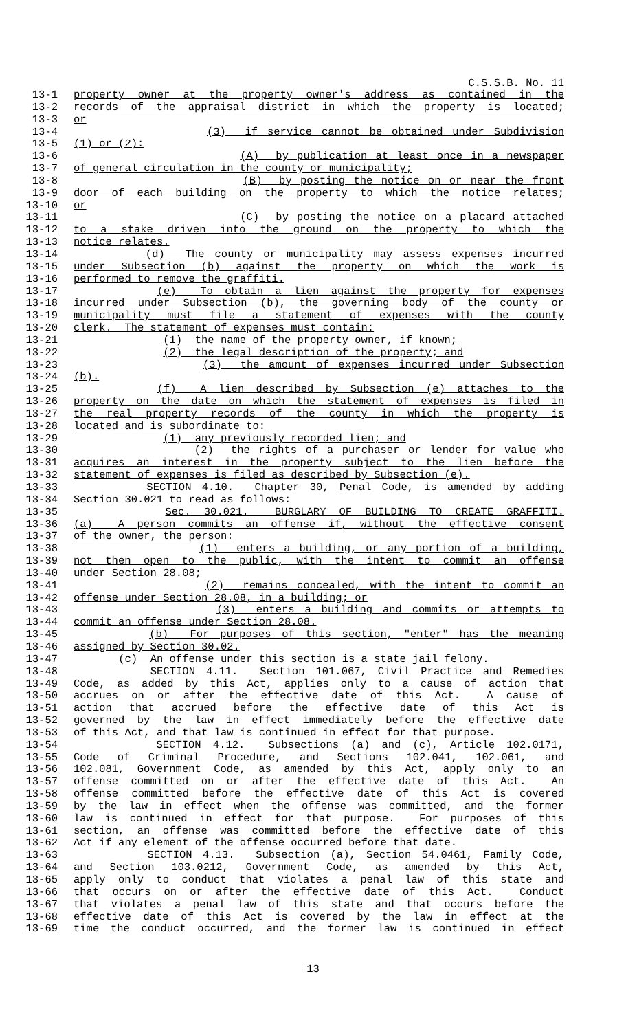C.S.S.B. No. 11
13-1 property owner at the property owner's address as contained in the
13-2 records of the appraisal district in which the property is located;
13-3 or
13-4 (3) if service cannot be obtained under Subdivision
13-5 (1) or (2):
13-6 (A) by publication at least once in a newspaper
13-7 of general circulation in the county or municipality;
13-8 (B) by posting the notice on or near the front
13-9 door of each building on the property to which the notice relates;
13-10 or
13-11 (C) by posting the notice on a placard attached
13-12 to a stake driven into the ground on the property to which the
13-13 notice relates.
13-14 (d) The county or municipality may assess expenses incurred
13-15 under Subsection (b) against the property on which the work is
13-16 performed to remove the graffiti.
13-17 (e) To obtain a lien against the property for expenses
13-18 incurred under Subsection (b), the governing body of the county or
13-19 municipality must file a statement of expenses with the county
13-20 clerk. The statement of expenses must contain:
13-21 (1) the name of the property owner, if known;
13-22 (2) the legal description of the property; and
13-23 (3) the amount of expenses incurred under Subsection
13-24 (b).
13-25 (f) A lien described by Subsection (e) attaches to the
13-26 property on the date on which the statement of expenses is filed in
13-27 the real property records of the county in which the property is
13-28 located and is subordinate to:
13-29 (1) any previously recorded lien; and
13-30 (2) the rights of a purchaser or lender for value who
13-31 acquires an interest in the property subject to the lien before the
13-32 statement of expenses is filed as described by Subsection (e).
13-33 SECTION 4.10. Chapter 30, Penal Code, is amended by adding
13-34 Section 30.021 to read as follows:
13-35 Sec. 30.021. BURGLARY OF BUILDING TO CREATE GRAFFITI.
13-36 (a) A person commits an offense if, without the effective consent
13-37 of the owner, the person:
13-38 (1) enters a building, or any portion of a building,
13-39 not then open to the public, with the intent to commit an offense
13-40 under Section 28.08;
13-41 (2) remains concealed, with the intent to commit an
13-42 offense under Section 28.08, in a building; or
13-43 (3) enters a building and commits or attempts to
13-44 commit an offense under Section 28.08.
13-45 (b) For purposes of this section, "enter" has the meaning
13-46 assigned by Section 30.02.
13-47 (c) An offense under this section is a state jail felony.
13-48 SECTION 4.11. Section 101.067, Civil Practice and Remedies
13-49 Code, as added by this Act, applies only to a cause of action that
13-50 accrues on or after the effective date of this Act. A cause of
13-51 action that accrued before the effective date of this Act is
13-52 governed by the law in effect immediately before the effective date
13-53 of this Act, and that law is continued in effect for that purpose.
13-54 SECTION 4.12. Subsections (a) and (c), Article 102.0171,
13-55 Code of Criminal Procedure, and Sections 102.041, 102.061, and
13-56 102.081, Government Code, as amended by this Act, apply only to an
13-57 offense committed on or after the effective date of this Act. An
13-58 offense committed before the effective date of this Act is covered
13-59 by the law in effect when the offense was committed, and the former
13-60 law is continued in effect for that purpose. For purposes of this
13-61 section, an offense was committed before the effective date of this
13-62 Act if any element of the offense occurred before that date.
13-63 SECTION 4.13. Subsection (a), Section 54.0461, Family Code,
13-64 and Section 103.0212, Government Code, as amended by this Act,
13-65 apply only to conduct that violates a penal law of this state and
13-66 that occurs on or after the effective date of this Act. Conduct
13-67 that violates a penal law of this state and that occurs before the
13-68 effective date of this Act is covered by the law in effect at the
13-69 time the conduct occurred, and the former law is continued in effect
13